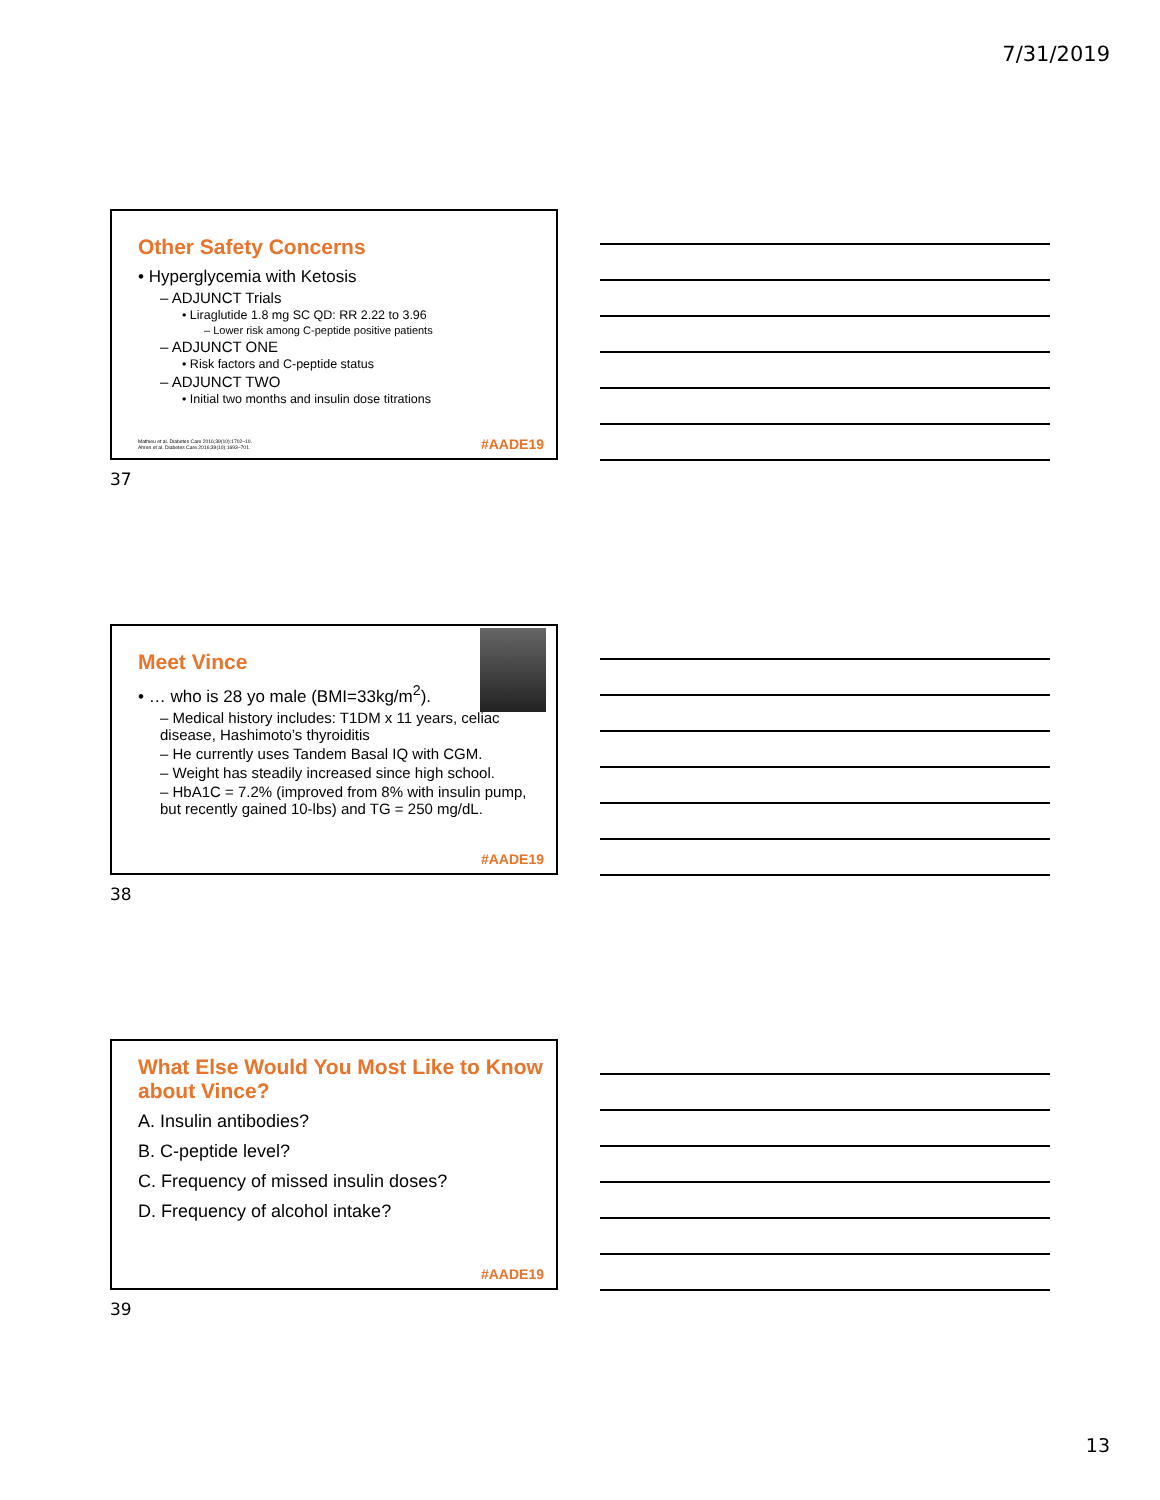7/31/2019
Other Safety Concerns
• Hyperglycemia with Ketosis
– ADJUNCT Trials
• Liraglutide 1.8 mg SC QD: RR 2.22 to 3.96
– Lower risk among C-peptide positive patients
– ADJUNCT ONE
• Risk factors and C-peptide status
– ADJUNCT TWO
• Initial two months and insulin dose titrations
Mathieu et al. Diabetes Care 2016;39(10):1702–10.
Ahren et al. Diabetes Care 2016;39(10):1693–701.
#AADE19
37
Meet Vince
• … who is 28 yo male (BMI=33kg/m<sup>2</sup>).
– Medical history includes: T1DM x 11 years, celiac disease, Hashimoto’s thyroiditis
– He currently uses Tandem Basal IQ with CGM.
– Weight has steadily increased since high school.
– HbA1C = 7.2% (improved from 8% with insulin pump, but recently gained 10-lbs) and TG = 250 mg/dL.
#AADE19
38
What Else Would You Most Like to Know about Vince?
A. Insulin antibodies?
B. C-peptide level?
C. Frequency of missed insulin doses?
D. Frequency of alcohol intake?
#AADE19
39
13